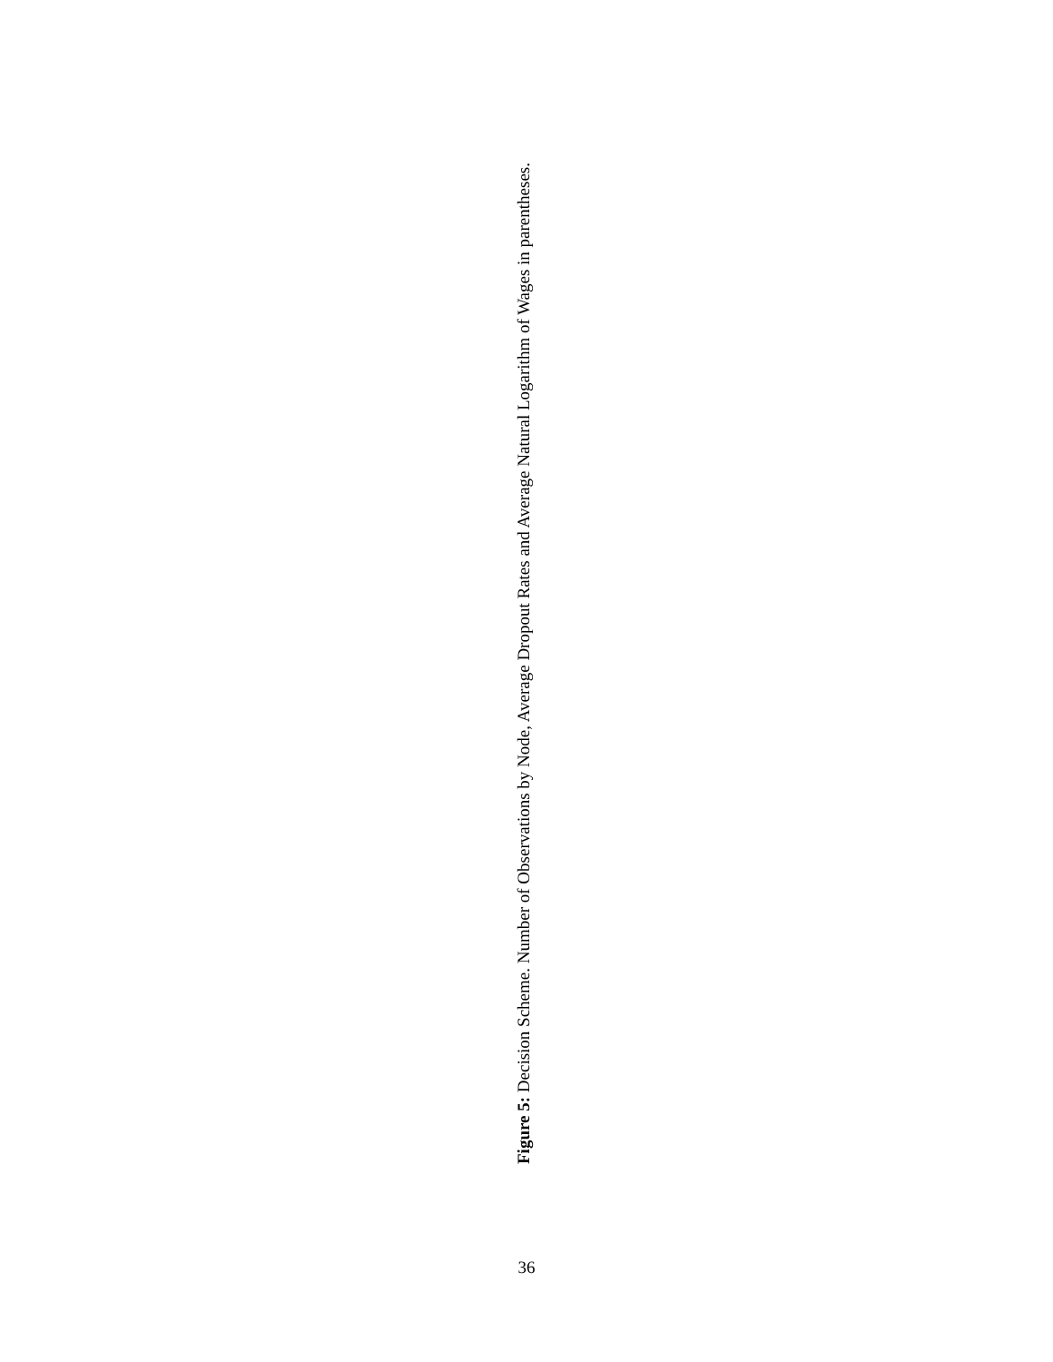Figure 5: Decision Scheme. Number of Observations by Node, Average Dropout Rates and Average Natural Logarithm of Wages in parentheses.
36